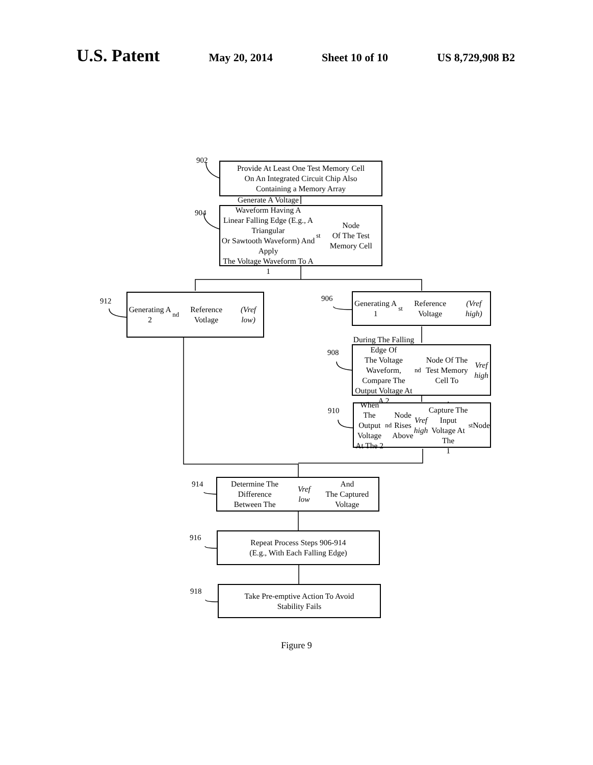U.S. Patent May 20, 2014 Sheet 10 of 10 US 8,729,908 B2
902
Provide At Least One Test Memory Cell
On An Integrated Circuit Chip Also
Containing a Memory Array
904
Generate A Voltage Waveform Having A
Linear Falling Edge (E.g., A Triangular
Or Sawtooth Waveform) And Apply
The Voltage Waveform To A 1<sup>st</sup> Node
Of The Test Memory Cell
912
Generating A 2<sup>nd</sup> Reference Votlage
(Vref low)
906
Generating A 1<sup>st</sup> Reference Voltage
(Vref high)
908
During The Falling Edge Of
The Voltage Waveform,
Compare The Output Voltage At
A 2<sup>nd</sup> Node Of The Test Memory
Cell To Vref high
910
When The Output Voltage
At The 2<sup>nd</sup> Node Rises Above Vref high,
Capture The Input Voltage At The
1<sup>st</sup> Node
914
Determine The Difference
Between The Vref low And
The Captured Voltage
916
Repeat Process Steps 906-914
(E.g., With Each Falling Edge)
918
Take Pre-emptive Action To Avoid
Stability Fails
Figure 9